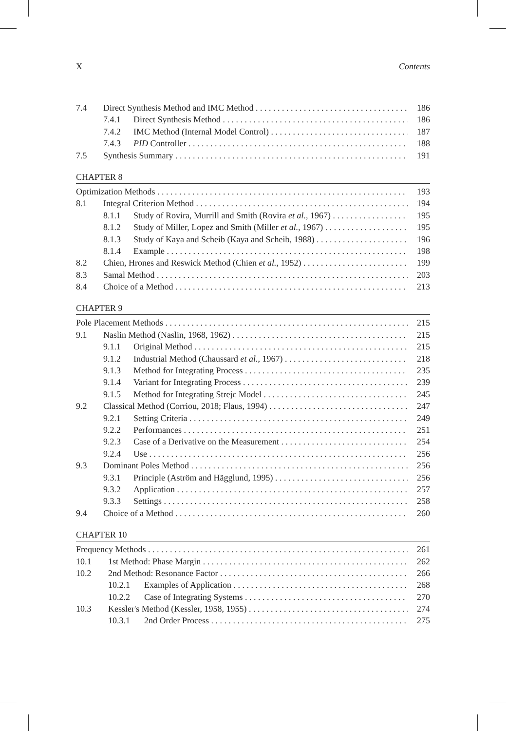X Contents
7.4 Direct Synthesis Method and IMC Method 186
7.4.1 Direct Synthesis Method 186
7.4.2 IMC Method (Internal Model Control) 187
7.4.3 PID Controller 188
7.5 Synthesis Summary 191
CHAPTER 8
Optimization Methods 193
8.1 Integral Criterion Method 194
8.1.1 Study of Rovira, Murrill and Smith (Rovira et al., 1967) 195
8.1.2 Study of Miller, Lopez and Smith (Miller et al., 1967) 195
8.1.3 Study of Kaya and Scheib (Kaya and Scheib, 1988) 196
8.1.4 Example 198
8.2 Chien, Hrones and Reswick Method (Chien et al., 1952) 199
8.3 Samal Method 203
8.4 Choice of a Method 213
CHAPTER 9
Pole Placement Methods 215
9.1 Naslin Method (Naslin, 1968, 1962) 215
9.1.1 Original Method 215
9.1.2 Industrial Method (Chaussard et al., 1967) 218
9.1.3 Method for Integrating Process 235
9.1.4 Variant for Integrating Process 239
9.1.5 Method for Integrating Strejc Model 245
9.2 Classical Method (Corriou, 2018; Flaus, 1994) 247
9.2.1 Setting Criteria 249
9.2.2 Performances 251
9.2.3 Case of a Derivative on the Measurement 254
9.2.4 Use 256
9.3 Dominant Poles Method 256
9.3.1 Principle (Aström and Hägglund, 1995) 256
9.3.2 Application 257
9.3.3 Settings 258
9.4 Choice of a Method 260
CHAPTER 10
Frequency Methods 261
10.1 1st Method: Phase Margin 262
10.2 2nd Method: Resonance Factor 266
10.2.1 Examples of Application 268
10.2.2 Case of Integrating Systems 270
10.3 Kessler's Method (Kessler, 1958, 1955) 274
10.3.1 2nd Order Process 275